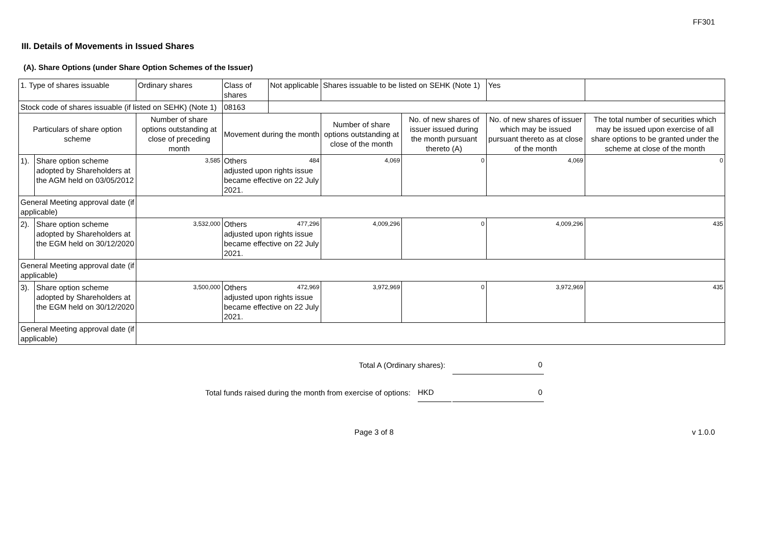FF301
III. Details of Movements in Issued Shares
(A). Share Options (under Share Option Schemes of the Issuer)
| 1. Type of shares issuable | | Ordinary shares | | Class of shares | Not applicable | Shares issuable to be listed on SEHK (Note 1) | | Yes | |
| Stock code of shares issuable (if listed on SEHK) (Note 1) | | | | 08163 | | | | | |
| Particulars of share option scheme | | Number of share options outstanding at close of preceding month | Movement during the month | | | Number of share options outstanding at close of the month | No. of new shares of issuer issued during the month pursuant thereto (A) | No. of new shares of issuer which may be issued pursuant thereto as at close of the month | The total number of securities which may be issued upon exercise of all share options to be granted under the scheme at close of the month |
| 1). | Share option scheme adopted by Shareholders at the AGM held on 03/05/2012 | 3,585 | Others 484 adjusted upon rights issue became effective on 22 July 2021. | | | 4,069 | 0 | 4,069 | 0 |
| General Meeting approval date (if applicable) | | | | | | | | | |
| 2). | Share option scheme adopted by Shareholders at the EGM held on 30/12/2020 | 3,532,000 | Others 477,296 adjusted upon rights issue became effective on 22 July 2021. | | | 4,009,296 | 0 | 4,009,296 | 435 |
| General Meeting approval date (if applicable) | | | | | | | | | |
| 3). | Share option scheme adopted by Shareholders at the EGM held on 30/12/2020 | 3,500,000 | Others 472,969 adjusted upon rights issue became effective on 22 July 2021. | | | 3,972,969 | 0 | 3,972,969 | 435 |
| General Meeting approval date (if applicable) | | | | | | | | | |
Total A (Ordinary shares): 0
Total funds raised during the month from exercise of options: HKD 0
Page 3 of 8 v 1.0.0